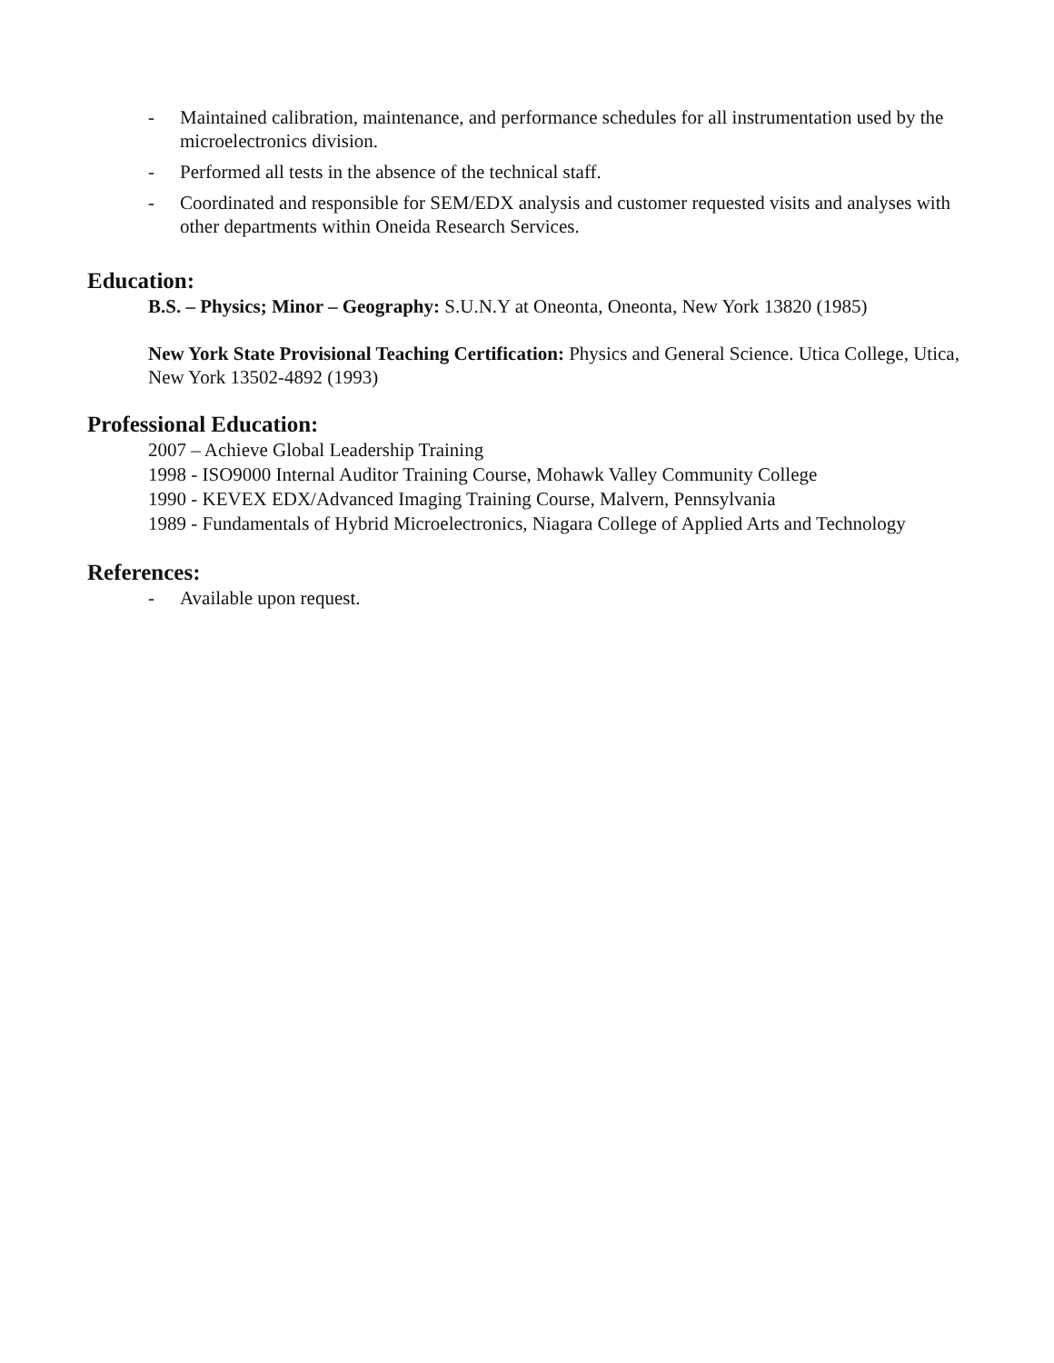- Maintained calibration, maintenance, and performance schedules for all instrumentation used by the microelectronics division.
- Performed all tests in the absence of the technical staff.
- Coordinated and responsible for SEM/EDX analysis and customer requested visits and analyses with other departments within Oneida Research Services.
Education:
B.S. – Physics; Minor – Geography: S.U.N.Y at Oneonta, Oneonta, New York 13820 (1985)
New York State Provisional Teaching Certification: Physics and General Science. Utica College, Utica, New York 13502-4892 (1993)
Professional Education:
2007 – Achieve Global Leadership Training
1998 - ISO9000 Internal Auditor Training Course, Mohawk Valley Community College
1990 - KEVEX EDX/Advanced Imaging Training Course, Malvern, Pennsylvania
1989 - Fundamentals of Hybrid Microelectronics, Niagara College of Applied Arts and Technology
References:
- Available upon request.